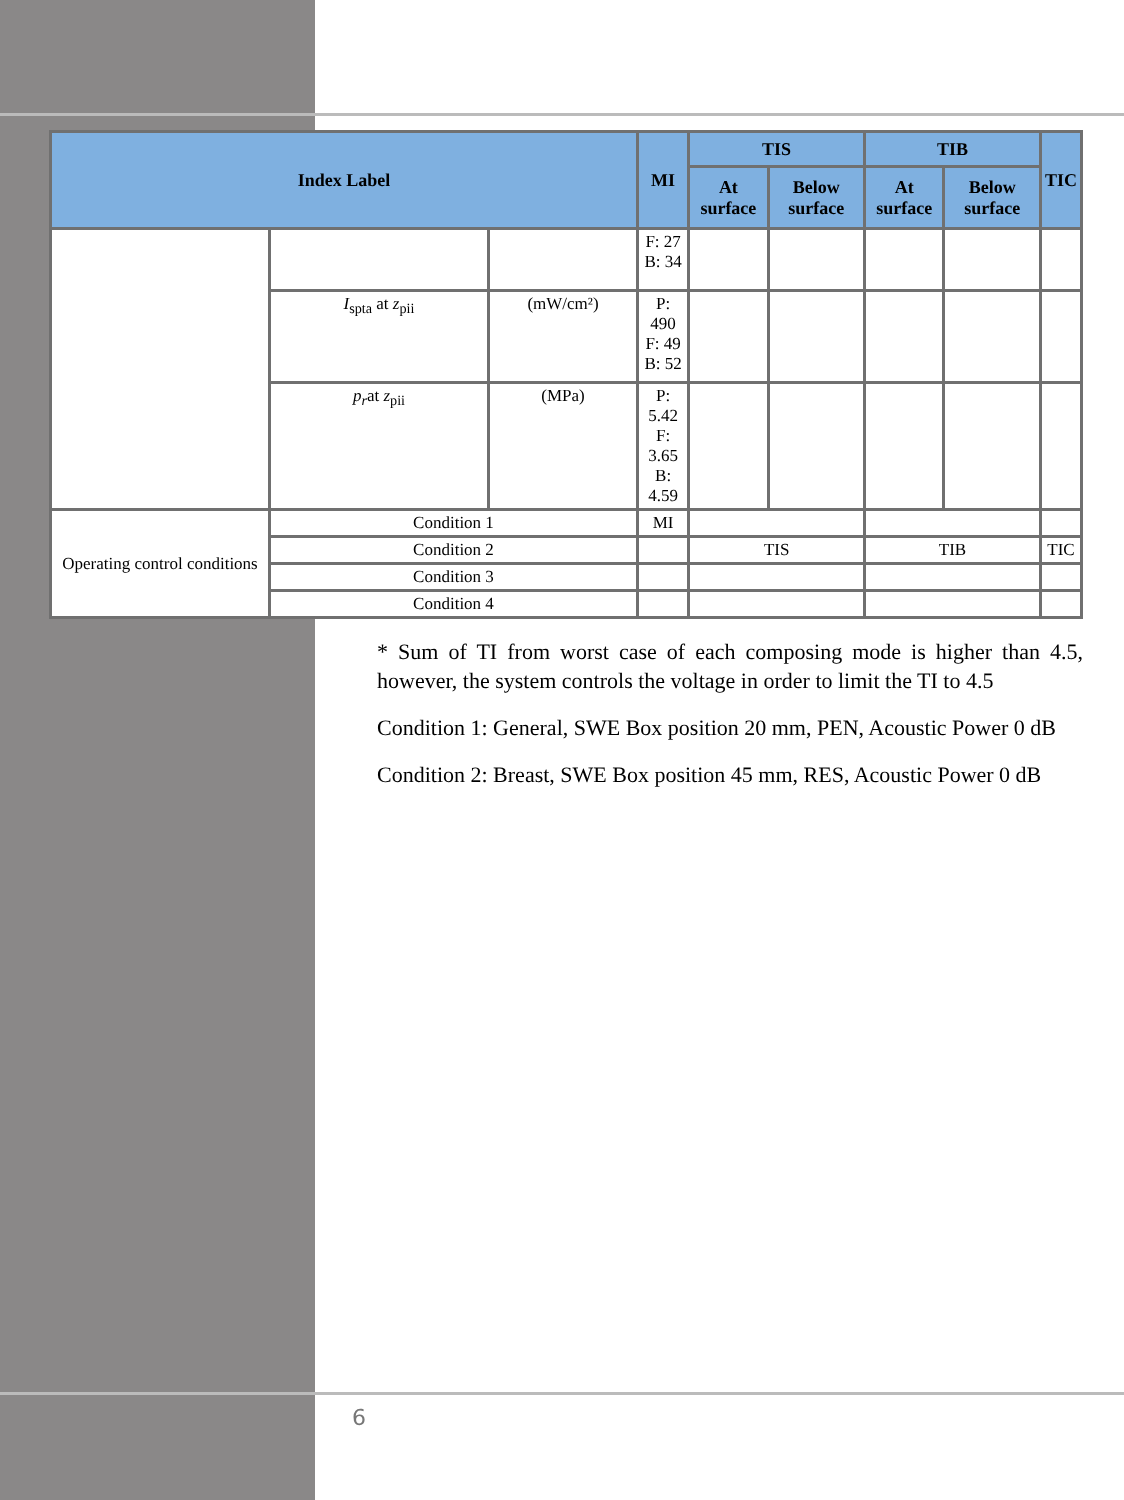| Index Label | | | MI | TIS | | TIB | | TIC |
| --- | --- | --- | --- | --- | --- | --- | --- | --- |
| | | | | At surface | Below surface | At surface | Below surface | |
| | | | F: 27 B: 34 | | | | | |
| | I<sub>spta</sub> at z<sub>pii</sub> | (mW/cm²) | P: 490 F: 49 B: 52 | | | | | |
| | p<sub>r</sub> at z<sub>pii</sub> | (MPa) | P: 5.42 F: 3.65 B: 4.59 | | | | | |
| Operating control conditions | Condition 1 | | MI | | | | | |
| | Condition 2 | | | TIS | | TIB | | TIC |
| | Condition 3 | | | | | | | |
| | Condition 4 | | | | | | | |
* Sum of TI from worst case of each composing mode is higher than 4.5, however, the system controls the voltage in order to limit the TI to 4.5
Condition 1: General, SWE Box position 20 mm, PEN, Acoustic Power 0 dB
Condition 2: Breast, SWE Box position 45 mm, RES, Acoustic Power 0 dB
6